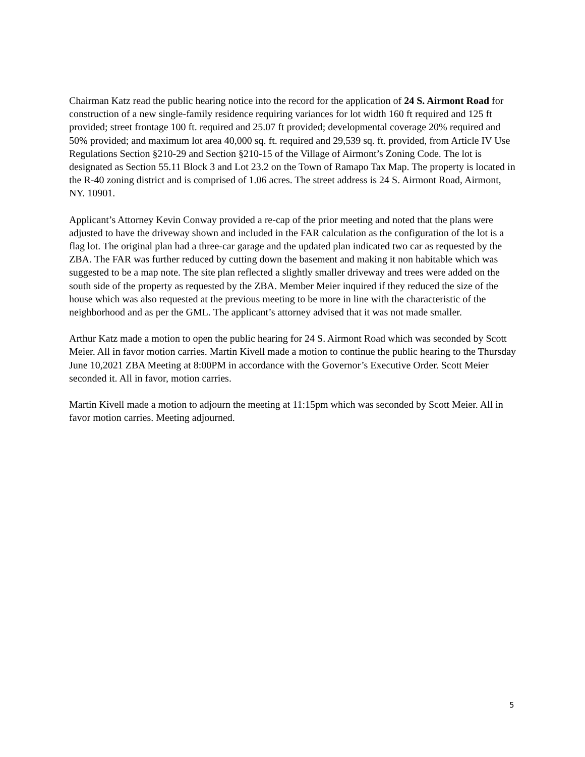Chairman Katz read the public hearing notice into the record for the application of 24 S. Airmont Road for construction of a new single-family residence requiring variances for lot width 160 ft required and 125 ft provided; street frontage 100 ft. required and 25.07 ft provided; developmental coverage 20% required and 50% provided; and maximum lot area 40,000 sq. ft. required and 29,539 sq. ft. provided, from Article IV Use Regulations Section §210-29 and Section §210-15 of the Village of Airmont’s Zoning Code. The lot is designated as Section 55.11 Block 3 and Lot 23.2 on the Town of Ramapo Tax Map. The property is located in the R-40 zoning district and is comprised of 1.06 acres. The street address is 24 S. Airmont Road, Airmont, NY. 10901.
Applicant’s Attorney Kevin Conway provided a re-cap of the prior meeting and noted that the plans were adjusted to have the driveway shown and included in the FAR calculation as the configuration of the lot is a flag lot. The original plan had a three-car garage and the updated plan indicated two car as requested by the ZBA. The FAR was further reduced by cutting down the basement and making it non habitable which was suggested to be a map note. The site plan reflected a slightly smaller driveway and trees were added on the south side of the property as requested by the ZBA. Member Meier inquired if they reduced the size of the house which was also requested at the previous meeting to be more in line with the characteristic of the neighborhood and as per the GML. The applicant’s attorney advised that it was not made smaller.
Arthur Katz made a motion to open the public hearing for 24 S. Airmont Road which was seconded by Scott Meier. All in favor motion carries. Martin Kivell made a motion to continue the public hearing to the Thursday June 10,2021 ZBA Meeting at 8:00PM in accordance with the Governor’s Executive Order. Scott Meier seconded it. All in favor, motion carries.
Martin Kivell made a motion to adjourn the meeting at 11:15pm which was seconded by Scott Meier. All in favor motion carries. Meeting adjourned.
5